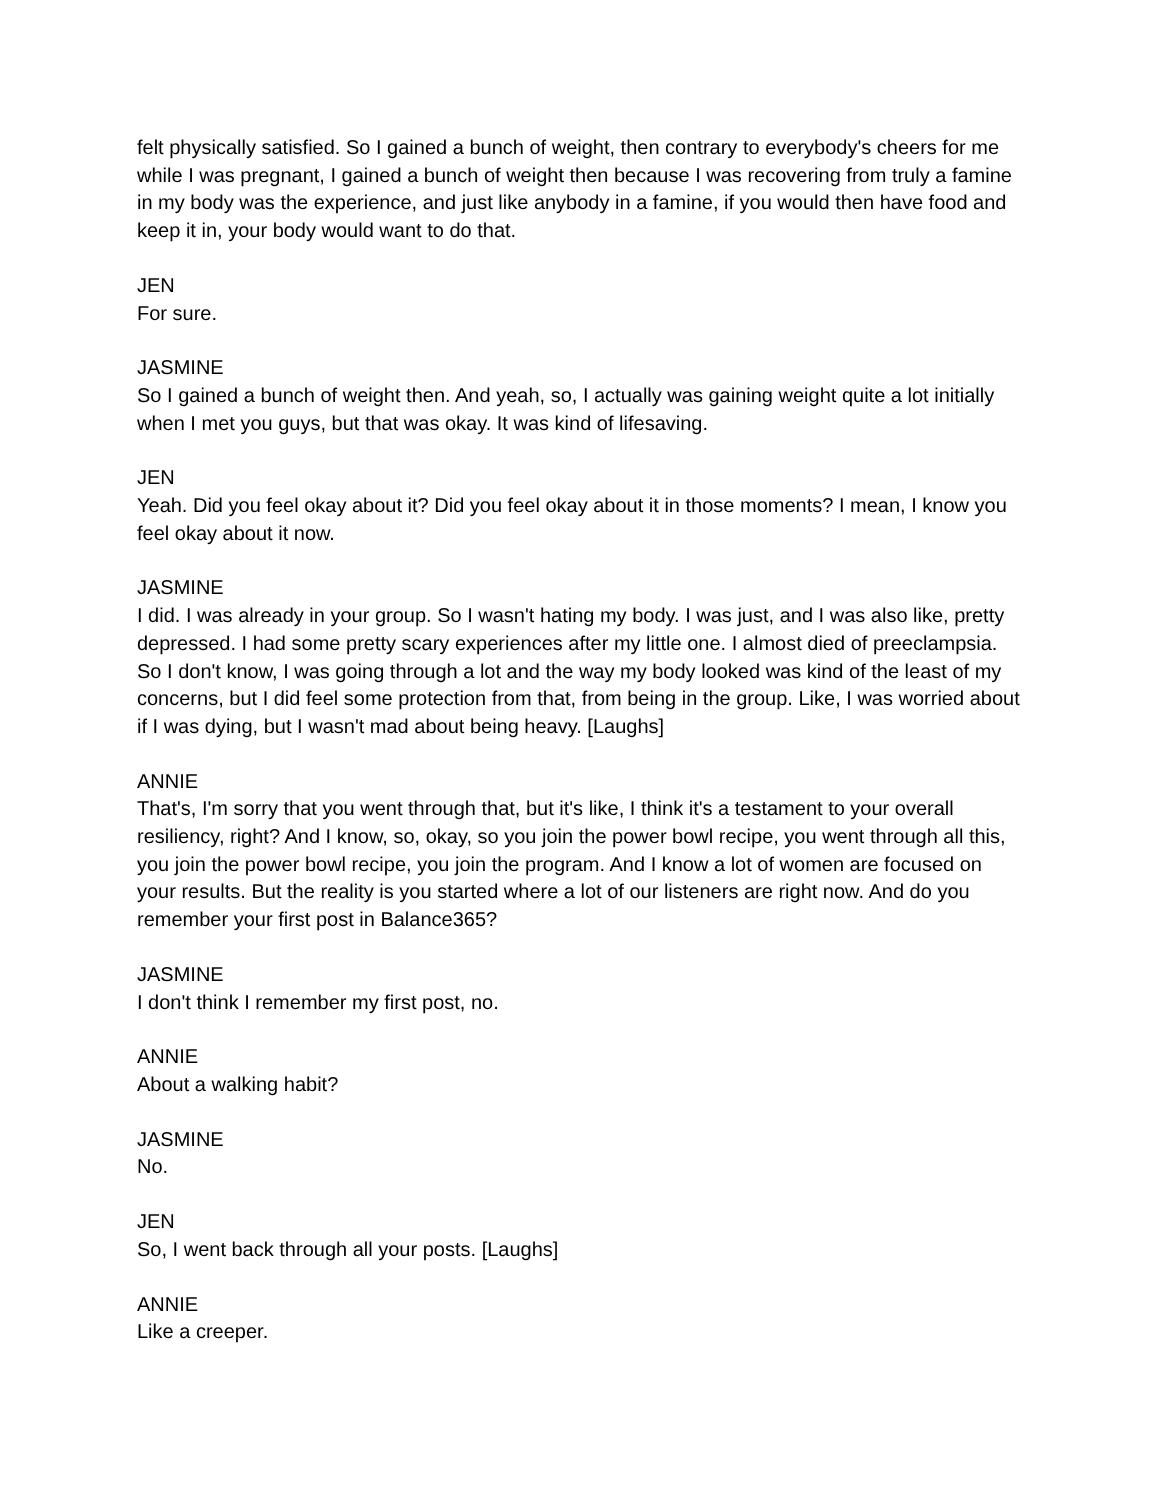felt physically satisfied. So I gained a bunch of weight, then contrary to everybody's cheers for me while I was pregnant, I gained a bunch of weight then because I was recovering from truly a famine in my body was the experience, and just like anybody in a famine, if you would then have food and keep it in, your body would want to do that.
JEN
For sure.
JASMINE
So I gained a bunch of weight then. And yeah, so, I actually was gaining weight quite a lot initially when I met you guys, but that was okay. It was kind of lifesaving.
JEN
Yeah. Did you feel okay about it? Did you feel okay about it in those moments? I mean, I know you feel okay about it now.
JASMINE
I did. I was already in your group. So I wasn't hating my body. I was just, and I was also like, pretty depressed. I had some pretty scary experiences after my little one. I almost died of preeclampsia. So I don't know, I was going through a lot and the way my body looked was kind of the least of my concerns, but I did feel some protection from that, from being in the group. Like, I was worried about if I was dying, but I wasn't mad about being heavy. [Laughs]
ANNIE
That's, I'm sorry that you went through that, but it's like, I think it's a testament to your overall resiliency, right? And I know, so, okay, so you join the power bowl recipe, you went through all this, you join the power bowl recipe, you join the program. And I know a lot of women are focused on your results. But the reality is you started where a lot of our listeners are right now. And do you remember your first post in Balance365?
JASMINE
I don't think I remember my first post, no.
ANNIE
About a walking habit?
JASMINE
No.
JEN
So, I went back through all your posts. [Laughs]
ANNIE
Like a creeper.